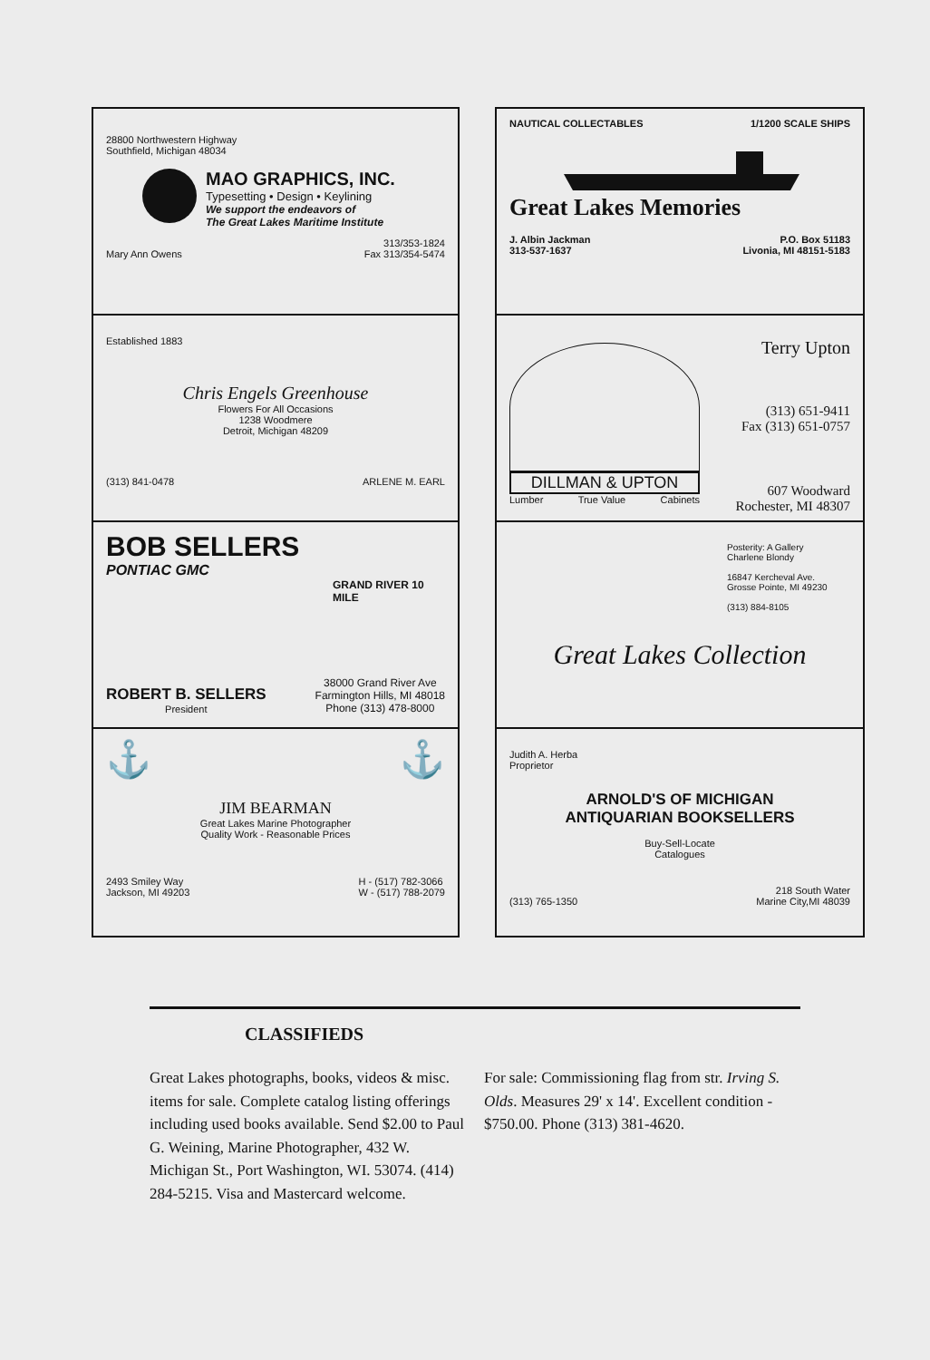28800 Northwestern Highway
Southfield, Michigan 48034
MAO GRAPHICS, INC.
Typesetting • Design • Keylining
We support the endeavors of
The Great Lakes Maritime Institute
Mary Ann Owens 313/353-1824
Fax 313/354-5474
Established 1883
Chris Engels Greenhouse
Flowers For All Occasions
1238 Woodmere
Detroit, Michigan 48209
(313) 841-0478 ARLENE M. EARL
BOB SELLERS
PONTIAC GMC
GRAND RIVER 10 MILE
ROBERT B. SELLERS
President 38000 Grand River Ave
Farmington Hills, MI 48018
Phone (313) 478-8000
⚓ ⚓
JIM BEARMAN
Great Lakes Marine Photographer
Quality Work - Reasonable Prices
2493 Smiley Way
Jackson, MI 49203 H - (517) 782-3066
W - (517) 788-2079
NAUTICAL COLLECTABLES 1/1200 SCALE SHIPS
Great Lakes Memories
J. Albin Jackman
313-537-1637 P.O. Box 51183
Livonia, MI 48151-5183
DILLMAN & UPTON
Lumber True Value Cabinets
Terry Upton
(313) 651-9411
Fax (313) 651-0757
607 Woodward
Rochester, MI 48307
Posterity: A Gallery
Charlene Blondy
16847 Kercheval Ave.
Grosse Pointe, MI 49230
(313) 884-8105
Great Lakes Collection
Judith A. Herba
Proprietor
ARNOLD'S OF MICHIGAN
ANTIQUARIAN BOOKSELLERS
Buy-Sell-Locate
Catalogues
(313) 765-1350 218 South Water
Marine City,MI 48039
CLASSIFIEDS
Great Lakes photographs, books, videos & misc. items for sale. Complete catalog listing offerings including used books available. Send $2.00 to Paul G. Weining, Marine Photographer, 432 W. Michigan St., Port Washington, WI. 53074. (414) 284-5215. Visa and Mastercard welcome.
For sale: Commissioning flag from str. Irving S. Olds. Measures 29' x 14'. Excellent condition - $750.00. Phone (313) 381-4620.